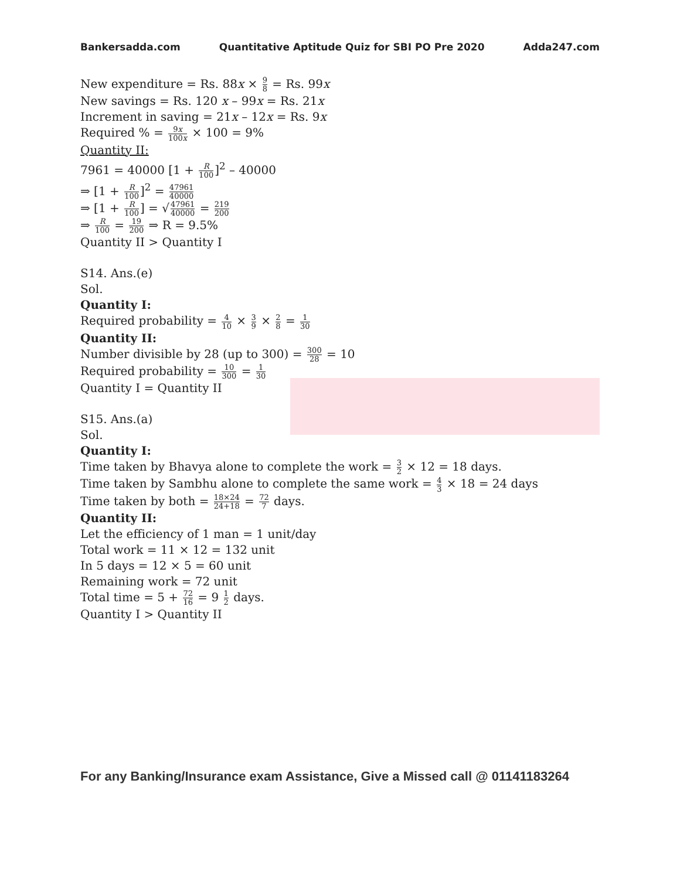Bankersadda.com Quantitative Aptitude Quiz for SBI PO Pre 2020 Adda247.com
New expenditure = Rs. 88x × 9 8 = Rs. 99x
New savings = Rs. 120 x – 99x = Rs. 21x
Increment in saving = 21x – 12x = Rs. 9x
Required % = 9x 100x × 100 = 9%
Quantity II:
7961 = 40000 [1 + R 100]<sup>2</sup> – 40000
⇒ [1 + R 100]<sup>2</sup> = 47961 40000
⇒ [1 + R 100] = √47961 40000 = 219 200
⇒ R 100 = 19 200 ⇒ R = 9.5%
Quantity II > Quantity I
S14. Ans.(e)
Sol.
Quantity I:
Required probability = 4 10 × 3 9 × 2 8 = 1 30
Quantity II:
Number divisible by 28 (up to 300) = 300 28 = 10
Required probability = 10 300 = 1 30
Quantity I = Quantity II
S15. Ans.(a)
Sol.
Quantity I:
Time taken by Bhavya alone to complete the work = 3 2 × 12 = 18 days.
Time taken by Sambhu alone to complete the same work = 4 3 × 18 = 24 days
Time taken by both = 18×24 24+18 = 72 7 days.
Quantity II:
Let the efficiency of 1 man = 1 unit/day
Total work = 11 × 12 = 132 unit
In 5 days = 12 × 5 = 60 unit
Remaining work = 72 unit
Total time = 5 + 72 16 = 9 1 2 days.
Quantity I > Quantity II
For any Banking/Insurance exam Assistance, Give a Missed call @ 01141183264